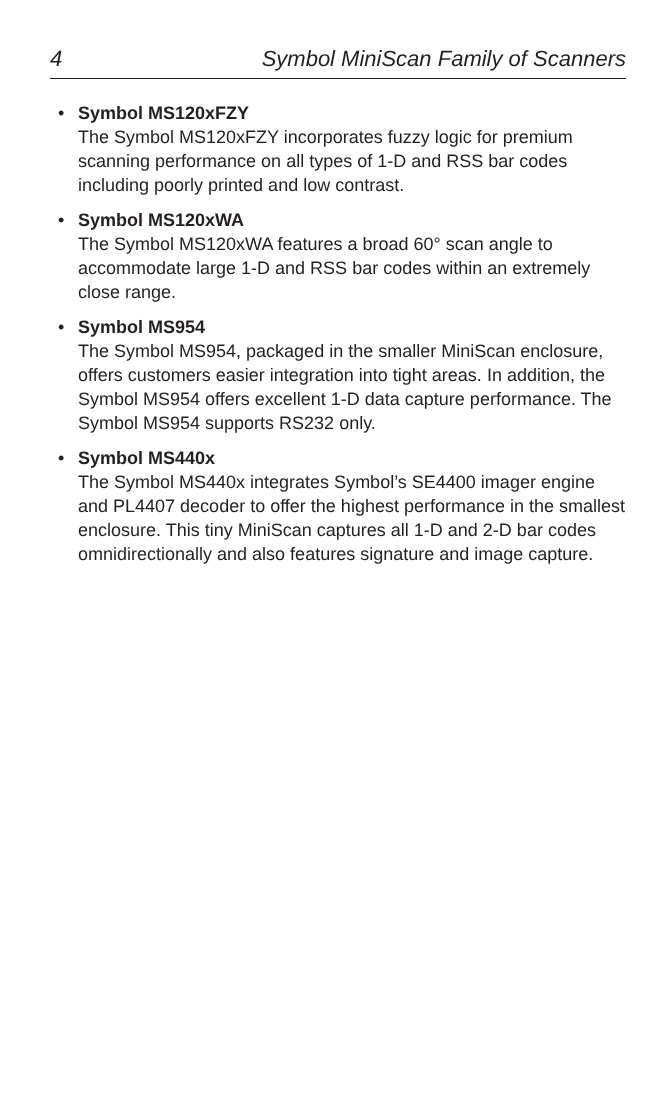4 Symbol MiniScan Family of Scanners
• Symbol MS120xFZY
The Symbol MS120xFZY incorporates fuzzy logic for premium scanning performance on all types of 1-D and RSS bar codes including poorly printed and low contrast.
• Symbol MS120xWA
The Symbol MS120xWA features a broad 60° scan angle to accommodate large 1-D and RSS bar codes within an extremely close range.
• Symbol MS954
The Symbol MS954, packaged in the smaller MiniScan enclosure, offers customers easier integration into tight areas. In addition, the Symbol MS954 offers excellent 1-D data capture performance. The Symbol MS954 supports RS232 only.
• Symbol MS440x
The Symbol MS440x integrates Symbol’s SE4400 imager engine and PL4407 decoder to offer the highest performance in the smallest enclosure. This tiny MiniScan captures all 1-D and 2-D bar codes omnidirectionally and also features signature and image capture.